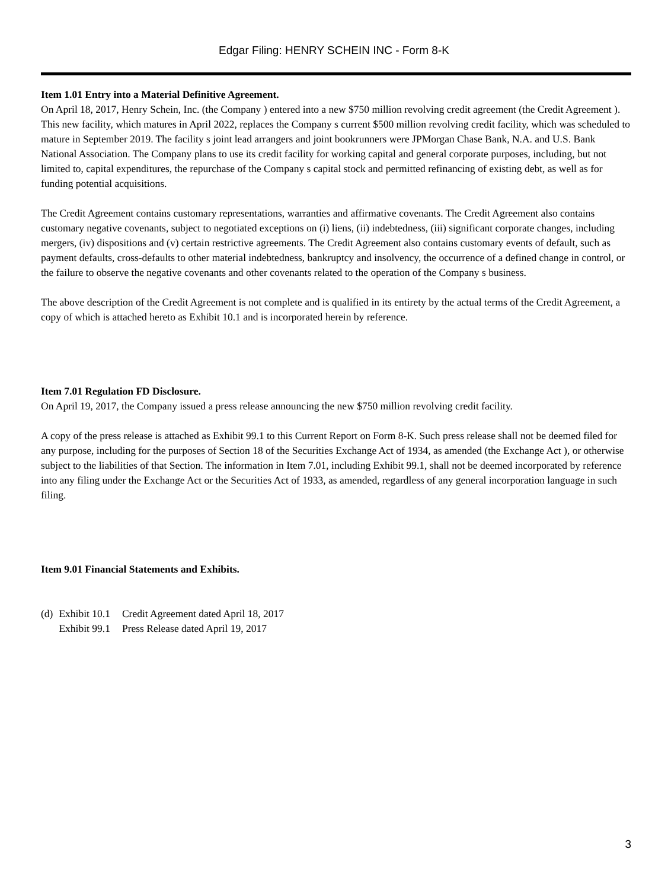Edgar Filing: HENRY SCHEIN INC - Form 8-K
Item 1.01 Entry into a Material Definitive Agreement.
On April 18, 2017, Henry Schein, Inc. (the Company ) entered into a new $750 million revolving credit agreement (the Credit Agreement ). This new facility, which matures in April 2022, replaces the Company s current $500 million revolving credit facility, which was scheduled to mature in September 2019. The facility s joint lead arrangers and joint bookrunners were JPMorgan Chase Bank, N.A. and U.S. Bank National Association. The Company plans to use its credit facility for working capital and general corporate purposes, including, but not limited to, capital expenditures, the repurchase of the Company s capital stock and permitted refinancing of existing debt, as well as for funding potential acquisitions.
The Credit Agreement contains customary representations, warranties and affirmative covenants. The Credit Agreement also contains customary negative covenants, subject to negotiated exceptions on (i) liens, (ii) indebtedness, (iii) significant corporate changes, including mergers, (iv) dispositions and (v) certain restrictive agreements. The Credit Agreement also contains customary events of default, such as payment defaults, cross-defaults to other material indebtedness, bankruptcy and insolvency, the occurrence of a defined change in control, or the failure to observe the negative covenants and other covenants related to the operation of the Company s business.
The above description of the Credit Agreement is not complete and is qualified in its entirety by the actual terms of the Credit Agreement, a copy of which is attached hereto as Exhibit 10.1 and is incorporated herein by reference.
Item 7.01 Regulation FD Disclosure.
On April 19, 2017, the Company issued a press release announcing the new $750 million revolving credit facility.
A copy of the press release is attached as Exhibit 99.1 to this Current Report on Form 8-K. Such press release shall not be deemed filed for any purpose, including for the purposes of Section 18 of the Securities Exchange Act of 1934, as amended (the Exchange Act ), or otherwise subject to the liabilities of that Section. The information in Item 7.01, including Exhibit 99.1, shall not be deemed incorporated by reference into any filing under the Exchange Act or the Securities Act of 1933, as amended, regardless of any general incorporation language in such filing.
Item 9.01 Financial Statements and Exhibits.
| (d) | Exhibit 10.1 | Credit Agreement dated April 18, 2017 |
| | Exhibit 99.1 | Press Release dated April 19, 2017 |
3